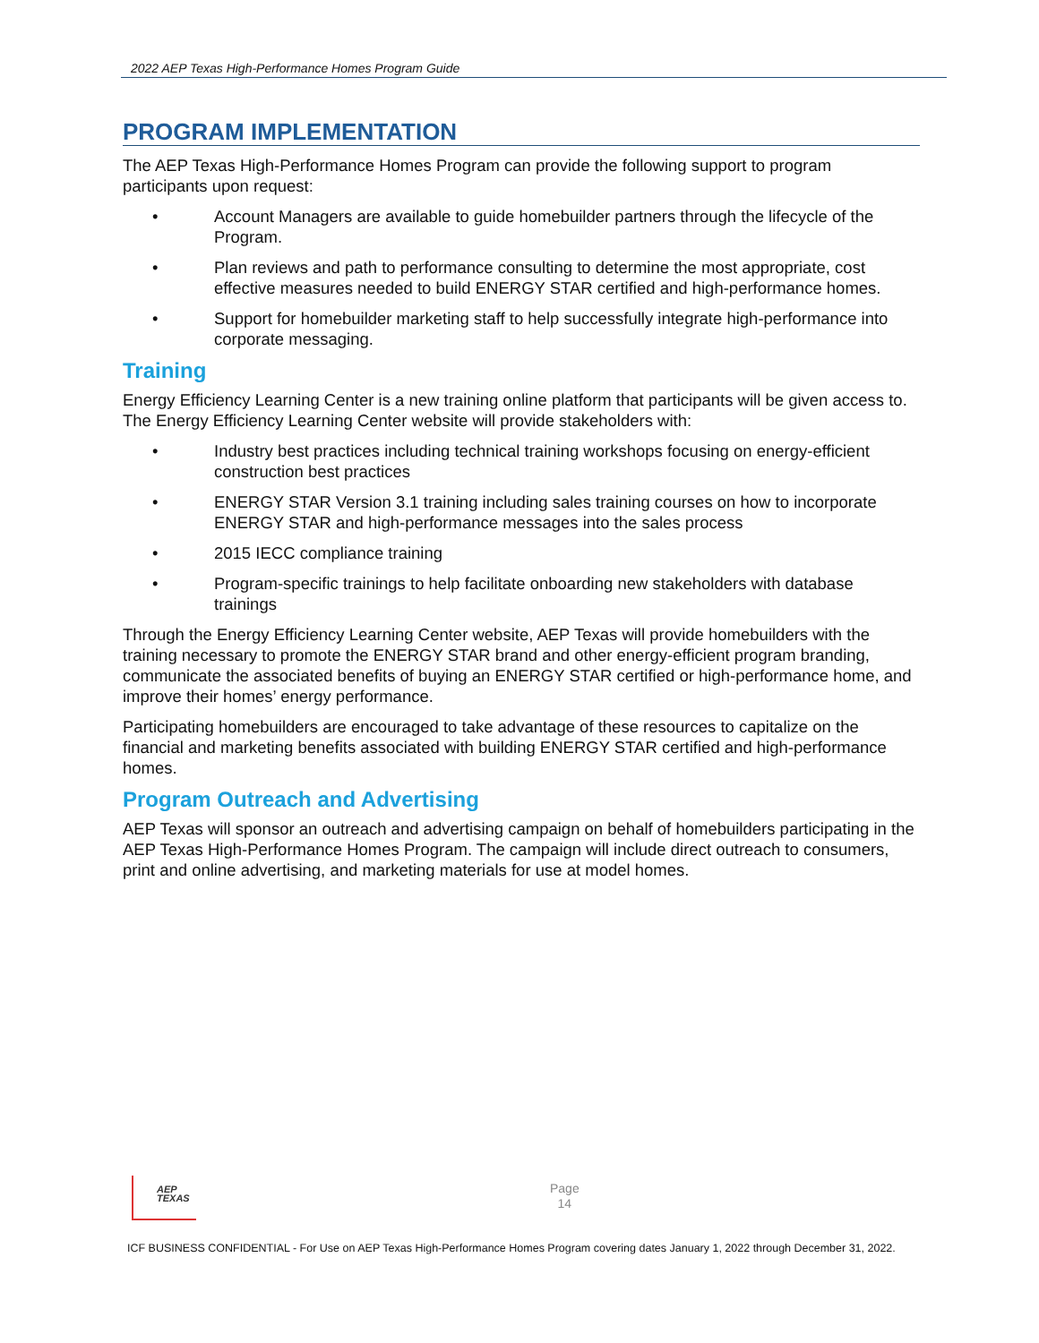2022 AEP Texas High-Performance Homes Program Guide
PROGRAM IMPLEMENTATION
The AEP Texas High-Performance Homes Program can provide the following support to program participants upon request:
• Account Managers are available to guide homebuilder partners through the lifecycle of the Program.
• Plan reviews and path to performance consulting to determine the most appropriate, cost effective measures needed to build ENERGY STAR certified and high-performance homes.
• Support for homebuilder marketing staff to help successfully integrate high-performance into corporate messaging.
Training
Energy Efficiency Learning Center is a new training online platform that participants will be given access to. The Energy Efficiency Learning Center website will provide stakeholders with:
• Industry best practices including technical training workshops focusing on energy-efficient construction best practices
• ENERGY STAR Version 3.1 training including sales training courses on how to incorporate ENERGY STAR and high-performance messages into the sales process
• 2015 IECC compliance training
• Program-specific trainings to help facilitate onboarding new stakeholders with database trainings
Through the Energy Efficiency Learning Center website, AEP Texas will provide homebuilders with the training necessary to promote the ENERGY STAR brand and other energy-efficient program branding, communicate the associated benefits of buying an ENERGY STAR certified or high-performance home, and improve their homes’ energy performance.
Participating homebuilders are encouraged to take advantage of these resources to capitalize on the financial and marketing benefits associated with building ENERGY STAR certified and high-performance homes.
Program Outreach and Advertising
AEP Texas will sponsor an outreach and advertising campaign on behalf of homebuilders participating in the AEP Texas High-Performance Homes Program. The campaign will include direct outreach to consumers, print and online advertising, and marketing materials for use at model homes.
AEP
TEXAS
Page
14
ICF BUSINESS CONFIDENTIAL - For Use on AEP Texas High-Performance Homes Program covering dates January 1, 2022 through December 31, 2022.